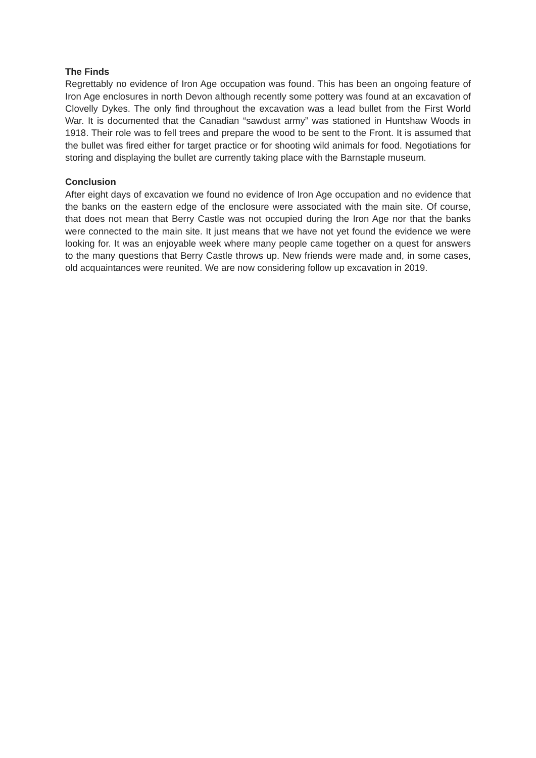The Finds
Regrettably no evidence of Iron Age occupation was found. This has been an ongoing feature of Iron Age enclosures in north Devon although recently some pottery was found at an excavation of Clovelly Dykes. The only find throughout the excavation was a lead bullet from the First World War. It is documented that the Canadian “sawdust army” was stationed in Huntshaw Woods in 1918. Their role was to fell trees and prepare the wood to be sent to the Front. It is assumed that the bullet was fired either for target practice or for shooting wild animals for food. Negotiations for storing and displaying the bullet are currently taking place with the Barnstaple museum.
Conclusion
After eight days of excavation we found no evidence of Iron Age occupation and no evidence that the banks on the eastern edge of the enclosure were associated with the main site. Of course, that does not mean that Berry Castle was not occupied during the Iron Age nor that the banks were connected to the main site. It just means that we have not yet found the evidence we were looking for. It was an enjoyable week where many people came together on a quest for answers to the many questions that Berry Castle throws up. New friends were made and, in some cases, old acquaintances were reunited. We are now considering follow up excavation in 2019.